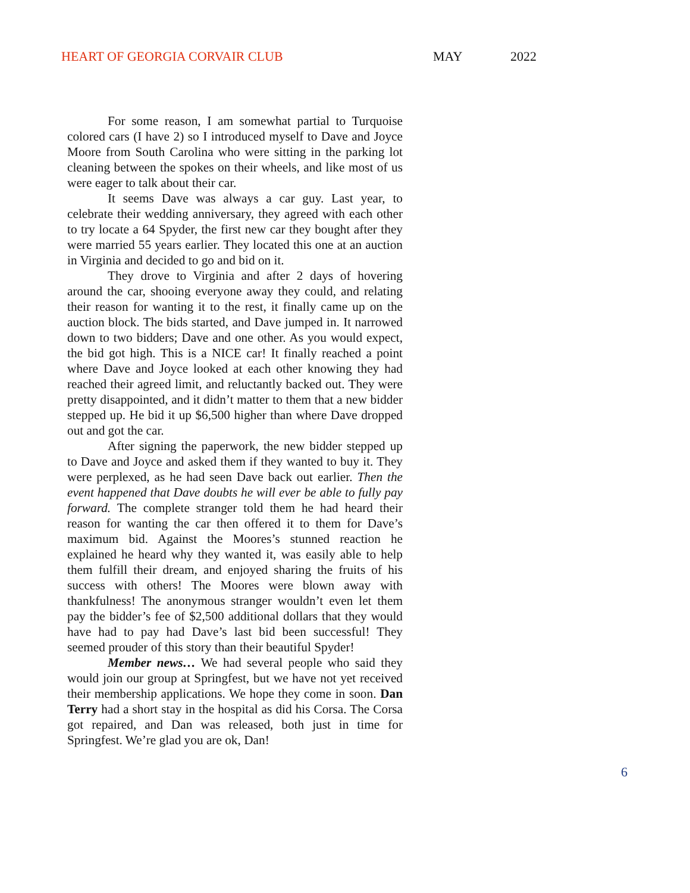HEART OF GEORGIA CORVAIR CLUB MAY 2022
For some reason, I am somewhat partial to Turquoise colored cars (I have 2) so I introduced myself to Dave and Joyce Moore from South Carolina who were sitting in the parking lot cleaning between the spokes on their wheels, and like most of us were eager to talk about their car.
It seems Dave was always a car guy. Last year, to celebrate their wedding anniversary, they agreed with each other to try locate a 64 Spyder, the first new car they bought after they were married 55 years earlier. They located this one at an auction in Virginia and decided to go and bid on it.
They drove to Virginia and after 2 days of hovering around the car, shooing everyone away they could, and relating their reason for wanting it to the rest, it finally came up on the auction block. The bids started, and Dave jumped in. It narrowed down to two bidders; Dave and one other. As you would expect, the bid got high. This is a NICE car! It finally reached a point where Dave and Joyce looked at each other knowing they had reached their agreed limit, and reluctantly backed out. They were pretty disappointed, and it didn’t matter to them that a new bidder stepped up. He bid it up $6,500 higher than where Dave dropped out and got the car.
After signing the paperwork, the new bidder stepped up to Dave and Joyce and asked them if they wanted to buy it. They were perplexed, as he had seen Dave back out earlier. Then the event happened that Dave doubts he will ever be able to fully pay forward. The complete stranger told them he had heard their reason for wanting the car then offered it to them for Dave’s maximum bid. Against the Moores’s stunned reaction he explained he heard why they wanted it, was easily able to help them fulfill their dream, and enjoyed sharing the fruits of his success with others! The Moores were blown away with thankfulness! The anonymous stranger wouldn’t even let them pay the bidder’s fee of $2,500 additional dollars that they would have had to pay had Dave’s last bid been successful! They seemed prouder of this story than their beautiful Spyder!
Member news… We had several people who said they would join our group at Springfest, but we have not yet received their membership applications. We hope they come in soon. Dan Terry had a short stay in the hospital as did his Corsa. The Corsa got repaired, and Dan was released, both just in time for Springfest. We’re glad you are ok, Dan!
6